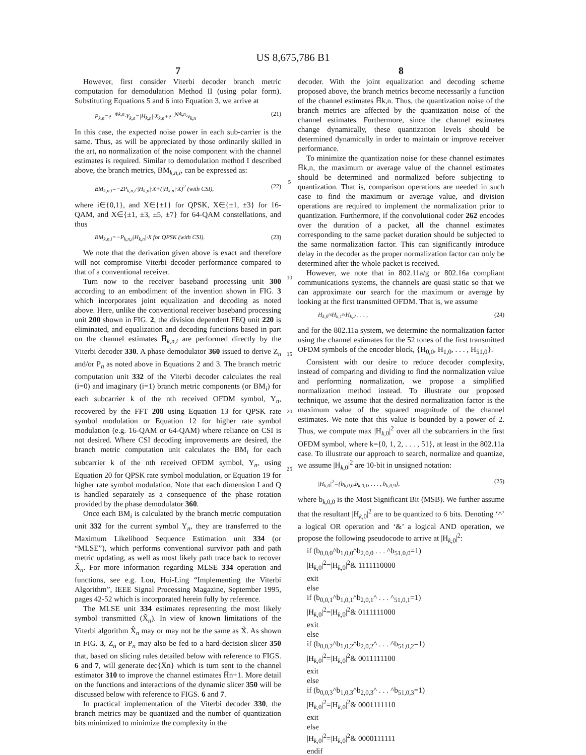US 8,675,786 B1
7
However, first consider Viterbi decoder branch metric computation for demodulation Method II (using polar form). Substituting Equations 5 and 6 into Equation 3, we arrive at
P<sub>k,n</sub>=e<sup>−Φk,n</sup>·Y<sub>k,n</sub>=|H<sub>k,n</sub>|·X<sub>k,n</sub>+e<sup>−jΦk,n</sup>·v<sub>k,n</sub> (21)
In this case, the expected noise power in each sub-carrier is the same. Thus, as will be appreciated by those ordinarily skilled in the art, no normalization of the noise component with the channel estimates is required. Similar to demodulation method I described above, the branch metrics, BM<sub>k,n,i</sub>, can be expressed as:
BM<sub>k,n,i</sub>=−2P<sub>k,n,i</sub>·|H<sub>k,n</sub>|·X+(|H<sub>k,n</sub>|·X)<sup>2</sup> (with CSI), (22)
where i∈{0,1}, and X∈{±1} for QPSK, X∈{±1, ±3} for 16-QAM, and X∈{±1, ±3, ±5, ±7} for 64-QAM constellations, and thus
BM<sub>k,n,i</sub>=−P<sub>k,n,i</sub>|H<sub>k,n</sub>|·X for QPSK (with CSI). (23)
We note that the derivation given above is exact and therefore will not compromise Viterbi decoder performance compared to that of a conventional receiver.
Turn now to the receiver baseband processing unit 300 according to an embodiment of the invention shown in FIG. 3 which incorporates joint equalization and decoding as noted above. Here, unlike the conventional receiver baseband processing unit 200 shown in FIG. 2, the division dependent FEQ unit 220 is eliminated, and equalization and decoding functions based in part on the channel estimates H̅<sub>k,n,i</sub> are performed directly by the Viterbi decoder 330. A phase demodulator 360 issued to derive Z<sub>n</sub> and/or P<sub>n</sub> as noted above in Equations 2 and 3. The branch metric computation unit 332 of the Viterbi decoder calculates the real (i=0) and imaginary (i=1) branch metric components (or BM<sub>i</sub>) for each subcarrier k of the nth received OFDM symbol, Y<sub>n</sub>, recovered by the FFT 208 using Equation 13 for QPSK rate symbol modulation or Equation 12 for higher rate symbol modulation (e.g. 16-QAM or 64-QAM) where reliance on CSI is not desired. Where CSI decoding improvements are desired, the branch metric computation unit calculates the BM<sub>i</sub> for each subcarrier k of the nth received OFDM symbol, Y<sub>n</sub>, using Equation 20 for QPSK rate symbol modulation, or Equation 19 for higher rate symbol modulation. Note that each dimension I and Q is handled separately as a consequence of the phase rotation provided by the phase demodulator 360.
Once each BM<sub>i</sub> is calculated by the branch metric computation unit 332 for the current symbol Y<sub>n</sub>, they are transferred to the Maximum Likelihood Sequence Estimation unit 334 (or “MLSE”), which performs conventional survivor path and path metric updating, as well as most likely path trace back to recover X̂<sub>n</sub>. For more information regarding MLSE 334 operation and functions, see e.g. Lou, Hui-Ling “Implementing the Viterbi Algorithm”, IEEE Signal Processing Magazine, September 1995, pages 42-52 which is incorporated herein fully by reference.
The MLSE unit 334 estimates representing the most likely symbol transmitted (X̃<sub>n</sub>). In view of known limitations of the Viterbi algorithm X̂<sub>n</sub> may or may not be the same as X̃. As shown in FIG. 3, Z<sub>n</sub> or P<sub>n</sub> may also be fed to a hard-decision slicer 350 that, based on slicing rules detailed below with reference to FIGS. 6 and 7, will generate dec{X̅n} which is turn sent to the channel estimator 310 to improve the channel estimates H̅n+1. More detail on the functions and interactions of the dynamic slicer 350 will be discussed below with reference to FIGS. 6 and 7.
In practical implementation of the Viterbi decoder 330, the branch metrics may be quantized and the number of quantization bits minimized to minimize the complexity in the
5
10
15
20
25
8
decoder. With the joint equalization and decoding scheme proposed above, the branch metrics become necessarily a function of the channel estimates H̅k,n. Thus, the quantization noise of the branch metrics are affected by the quantization noise of the channel estimates. Furthermore, since the channel estimates change dynamically, these quantization levels should be determined dynamically in order to maintain or improve receiver performance.
To minimize the quantization noise for these channel estimates H̅k,n, the maximum or average value of the channel estimates should be determined and normalized before subjecting to quantization. That is, comparison operations are needed in such case to find the maximum or average value, and division operations are required to implement the normalization prior to quantization. Furthermore, if the convolutional coder 262 encodes over the duration of a packet, all the channel estimates corresponding to the same packet duration should be subjected to the same normalization factor. This can significantly introduce delay in the decoder as the proper normalization factor can only be determined after the whole packet is received.
However, we note that in 802.11a/g or 802.16a compliant communications systems, the channels are quasi static so that we can approximate our search for the maximum or average by looking at the first transmitted OFDM. That is, we assume
H<sub>k,0</sub>≈H<sub>k,1</sub>≈H<sub>k,2</sub> . . . , (24)
and for the 802.11a system, we determine the normalization factor using the channel estimates for the 52 tones of the first transmitted OFDM symbols of the encoder block, {H<sub>0,0</sub>, H<sub>1,0</sub>, . . . , H<sub>51,0</sub>}.
Consistent with our desire to reduce decoder complexity, instead of comparing and dividing to find the normalization value and performing normalization, we propose a simplified normalization method instead. To illustrate our proposed technique, we assume that the desired normalization factor is the maximum value of the squared magnitude of the channel estimates. We note that this value is bounded by a power of 2. Thus, we compute max |H<sub>k,0</sub>|<sup>2</sup> over all the subcarriers in the first OFDM symbol, where k={0, 1, 2, . . . , 51}, at least in the 802.11a case. To illustrate our approach to search, normalize and quantize, we assume |H<sub>k,0</sub>|<sup>2</sup> are 10-bit in unsigned notation:
|H<sub>k,0</sub>|<sup>2</sup>={b<sub>k,0,0</sub>,b<sub>k,0,1</sub>, . . . , b<sub>k,0,9</sub>}, (25)
where b<sub>k,0,0</sub> is the Most Significant Bit (MSB). We further assume that the resultant |H<sub>k,0</sub>|<sup>2</sup> are to be quantized to 6 bits. Denoting ‘^’ a logical OR operation and ‘&’ a logical AND operation, we propose the following pseudocode to arrive at |H<sub>k,0</sub>|<sup>2</sup>:
if (b<sub>0,0,0</sub>^b<sub>1,0,0</sub>^b<sub>2,0,0</sub> . . . ^b<sub>51,0,0</sub>=1)
|H<sub>k,0</sub>|<sup>2</sup>=|H<sub>k,0</sub>|<sup>2</sup>& 1111110000
exit
else
if (b<sub>0,0,1</sub>^b<sub>1,0,1</sub>^b<sub>2,0,1</sub>^ . . . ^<sub>51,0,1</sub>=1)
|H<sub>k,0</sub>|<sup>2</sup>=|H<sub>k,0</sub>|<sup>2</sup>& 0111111000
exit
else
if (b<sub>0,0,2</sub>^b<sub>1,0,2</sub>^b<sub>2,0,2</sub>^ . . . ^b<sub>51,0,2</sub>=1)
|H<sub>k,0</sub>|<sup>2</sup>=|H<sub>k,0</sub>|<sup>2</sup>& 0011111100
exit
else
if (b<sub>0,0,3</sub>^b<sub>1,0,3</sub>^b<sub>2,0,3</sub>^ . . . ^b<sub>51,0,3</sub>=1)
|H<sub>k,0</sub>|<sup>2</sup>=|H<sub>k,0</sub>|<sup>2</sup>& 0001111110
exit
else
|H<sub>k,0</sub>|<sup>2</sup>=|H<sub>k,0</sub>|<sup>2</sup>& 0000111111
endif